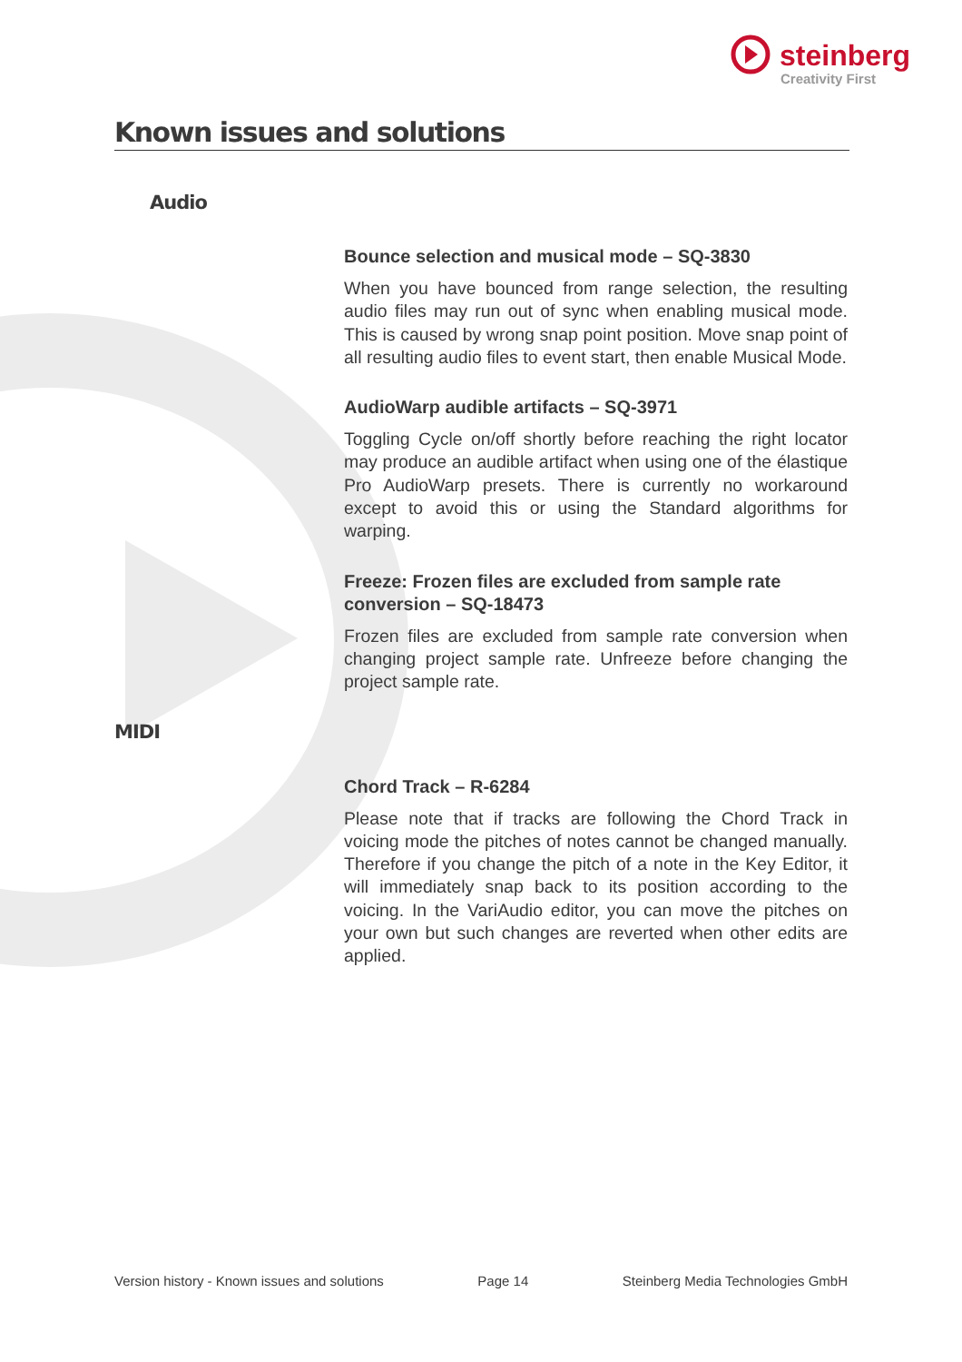steinberg
Creativity First
Known issues and solutions
Audio
Bounce selection and musical mode – SQ-3830
When you have bounced from range selection, the resulting audio files may run out of sync when enabling musical mode. This is caused by wrong snap point position. Move snap point of all resulting audio files to event start, then enable Musical Mode.
AudioWarp audible artifacts – SQ-3971
Toggling Cycle on/off shortly before reaching the right locator may produce an audible artifact when using one of the élastique Pro AudioWarp presets. There is currently no workaround except to avoid this or using the Standard algorithms for warping.
Freeze: Frozen files are excluded from sample rate conversion – SQ-18473
Frozen files are excluded from sample rate conversion when changing project sample rate. Unfreeze before changing the project sample rate.
MIDI
Chord Track – R-6284
Please note that if tracks are following the Chord Track in voicing mode the pitches of notes cannot be changed manually. Therefore if you change the pitch of a note in the Key Editor, it will immediately snap back to its position according to the voicing. In the VariAudio editor, you can move the pitches on your own but such changes are reverted when other edits are applied.
Version history - Known issues and solutions Page 14 Steinberg Media Technologies GmbH